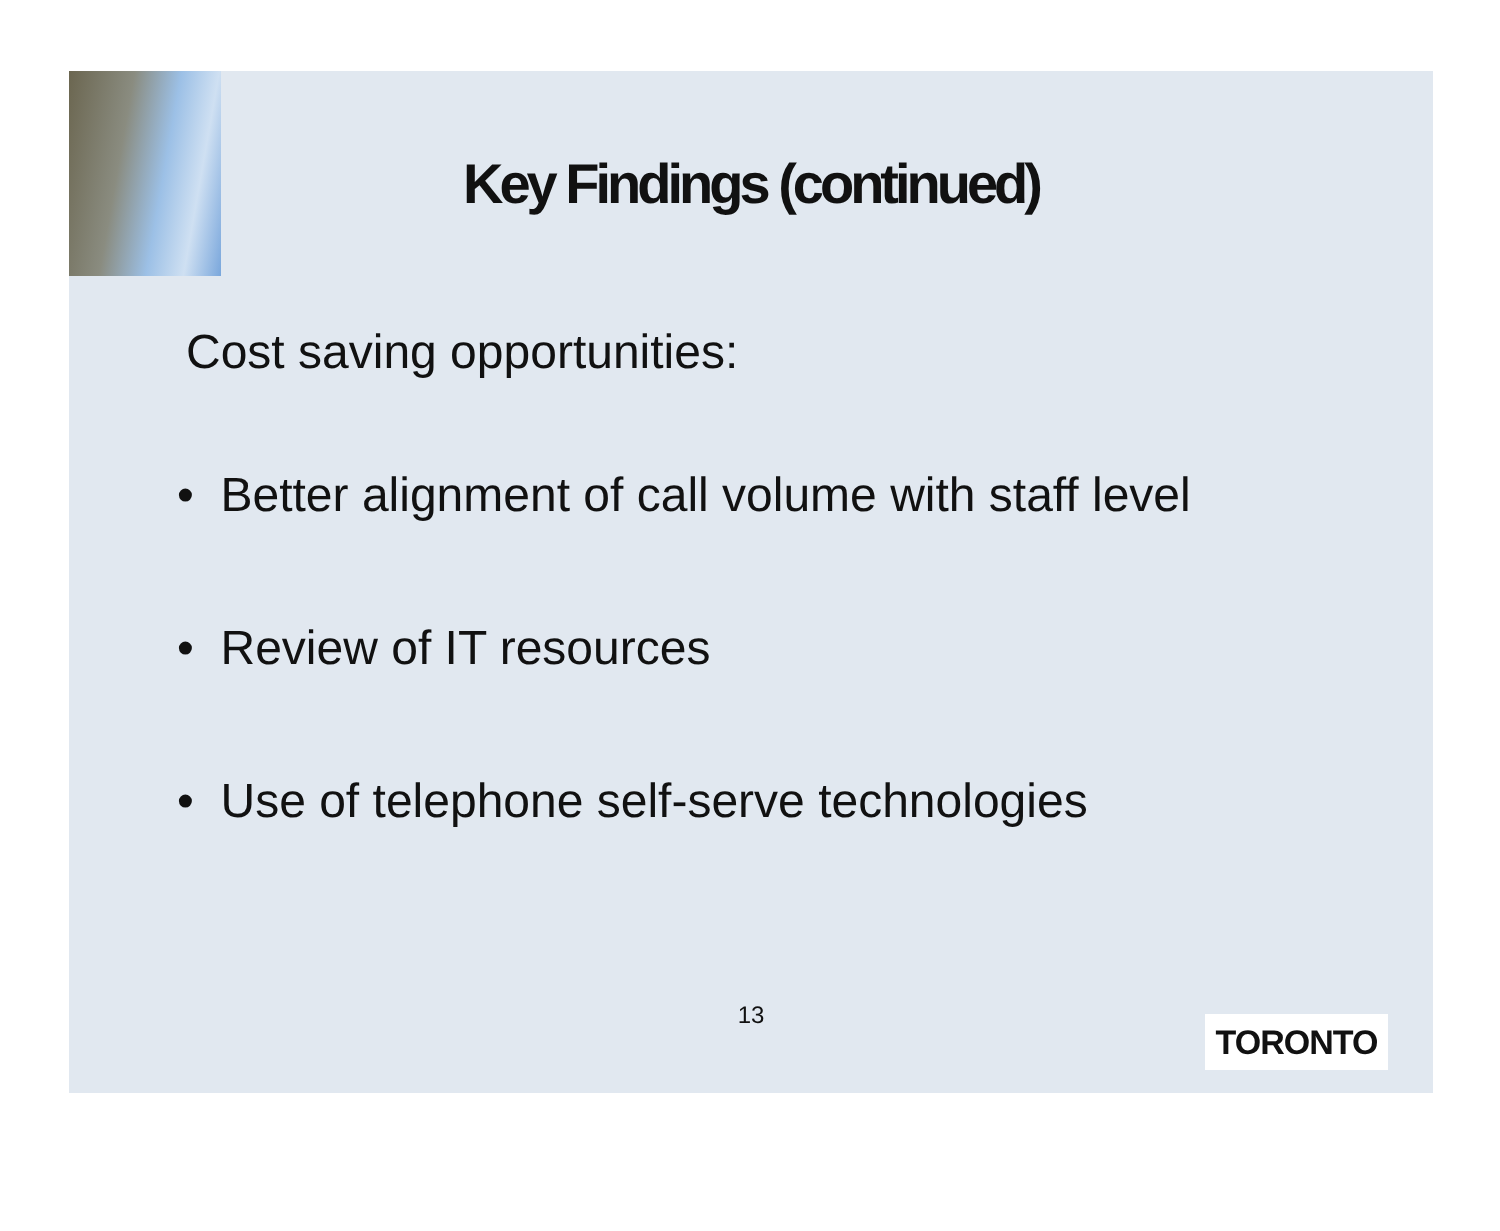Key Findings (continued)
Cost saving opportunities:
• Better alignment of call volume with staff level
• Review of IT resources
• Use of telephone self-serve technologies
13 TORONTO